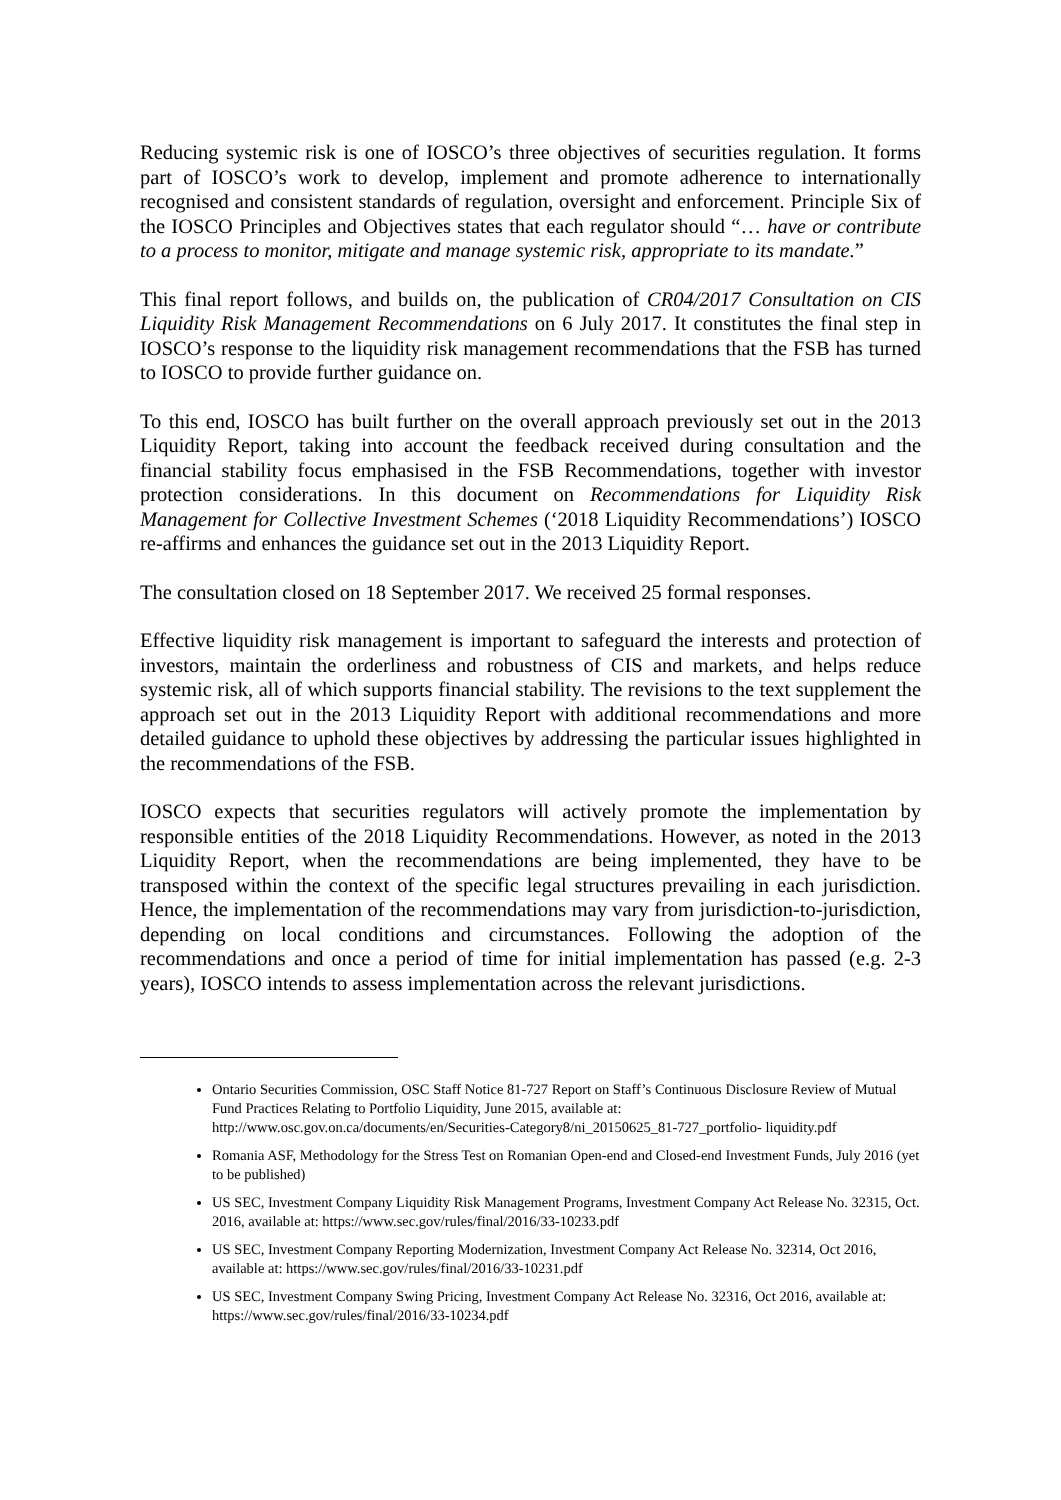Reducing systemic risk is one of IOSCO’s three objectives of securities regulation. It forms part of IOSCO’s work to develop, implement and promote adherence to internationally recognised and consistent standards of regulation, oversight and enforcement. Principle Six of the IOSCO Principles and Objectives states that each regulator should “… have or contribute to a process to monitor, mitigate and manage systemic risk, appropriate to its mandate.”
This final report follows, and builds on, the publication of CR04/2017 Consultation on CIS Liquidity Risk Management Recommendations on 6 July 2017. It constitutes the final step in IOSCO’s response to the liquidity risk management recommendations that the FSB has turned to IOSCO to provide further guidance on.
To this end, IOSCO has built further on the overall approach previously set out in the 2013 Liquidity Report, taking into account the feedback received during consultation and the financial stability focus emphasised in the FSB Recommendations, together with investor protection considerations. In this document on Recommendations for Liquidity Risk Management for Collective Investment Schemes (‘2018 Liquidity Recommendations’) IOSCO re-affirms and enhances the guidance set out in the 2013 Liquidity Report.
The consultation closed on 18 September 2017. We received 25 formal responses.
Effective liquidity risk management is important to safeguard the interests and protection of investors, maintain the orderliness and robustness of CIS and markets, and helps reduce systemic risk, all of which supports financial stability. The revisions to the text supplement the approach set out in the 2013 Liquidity Report with additional recommendations and more detailed guidance to uphold these objectives by addressing the particular issues highlighted in the recommendations of the FSB.
IOSCO expects that securities regulators will actively promote the implementation by responsible entities of the 2018 Liquidity Recommendations. However, as noted in the 2013 Liquidity Report, when the recommendations are being implemented, they have to be transposed within the context of the specific legal structures prevailing in each jurisdiction. Hence, the implementation of the recommendations may vary from jurisdiction-to-jurisdiction, depending on local conditions and circumstances. Following the adoption of the recommendations and once a period of time for initial implementation has passed (e.g. 2-3 years), IOSCO intends to assess implementation across the relevant jurisdictions.
Ontario Securities Commission, OSC Staff Notice 81-727 Report on Staff’s Continuous Disclosure Review of Mutual Fund Practices Relating to Portfolio Liquidity, June 2015, available at: http://www.osc.gov.on.ca/documents/en/Securities-Category8/ni_20150625_81-727_portfolio- liquidity.pdf
Romania ASF, Methodology for the Stress Test on Romanian Open-end and Closed-end Investment Funds, July 2016 (yet to be published)
US SEC, Investment Company Liquidity Risk Management Programs, Investment Company Act Release No. 32315, Oct. 2016, available at: https://www.sec.gov/rules/final/2016/33-10233.pdf
US SEC, Investment Company Reporting Modernization, Investment Company Act Release No. 32314, Oct 2016, available at: https://www.sec.gov/rules/final/2016/33-10231.pdf
US SEC, Investment Company Swing Pricing, Investment Company Act Release No. 32316, Oct 2016, available at: https://www.sec.gov/rules/final/2016/33-10234.pdf